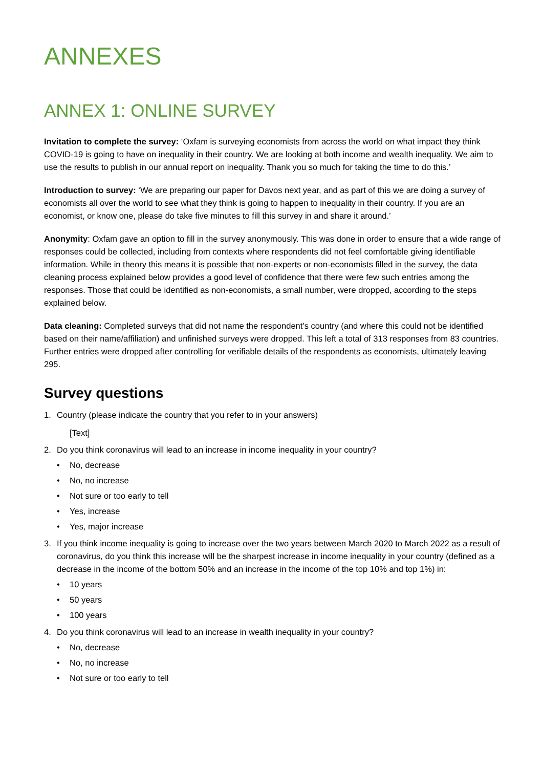ANNEXES
ANNEX 1: ONLINE SURVEY
Invitation to complete the survey: ‘Oxfam is surveying economists from across the world on what impact they think COVID-19 is going to have on inequality in their country. We are looking at both income and wealth inequality. We aim to use the results to publish in our annual report on inequality. Thank you so much for taking the time to do this.’
Introduction to survey: ‘We are preparing our paper for Davos next year, and as part of this we are doing a survey of economists all over the world to see what they think is going to happen to inequality in their country. If you are an economist, or know one, please do take five minutes to fill this survey in and share it around.’
Anonymity: Oxfam gave an option to fill in the survey anonymously. This was done in order to ensure that a wide range of responses could be collected, including from contexts where respondents did not feel comfortable giving identifiable information. While in theory this means it is possible that non-experts or non-economists filled in the survey, the data cleaning process explained below provides a good level of confidence that there were few such entries among the responses. Those that could be identified as non-economists, a small number, were dropped, according to the steps explained below.
Data cleaning: Completed surveys that did not name the respondent’s country (and where this could not be identified based on their name/affiliation) and unfinished surveys were dropped. This left a total of 313 responses from 83 countries. Further entries were dropped after controlling for verifiable details of the respondents as economists, ultimately leaving 295.
Survey questions
1. Country (please indicate the country that you refer to in your answers)
[Text]
2. Do you think coronavirus will lead to an increase in income inequality in your country?
• No, decrease
• No, no increase
• Not sure or too early to tell
• Yes, increase
• Yes, major increase
3. If you think income inequality is going to increase over the two years between March 2020 to March 2022 as a result of coronavirus, do you think this increase will be the sharpest increase in income inequality in your country (defined as a decrease in the income of the bottom 50% and an increase in the income of the top 10% and top 1%) in:
• 10 years
• 50 years
• 100 years
4. Do you think coronavirus will lead to an increase in wealth inequality in your country?
• No, decrease
• No, no increase
• Not sure or too early to tell